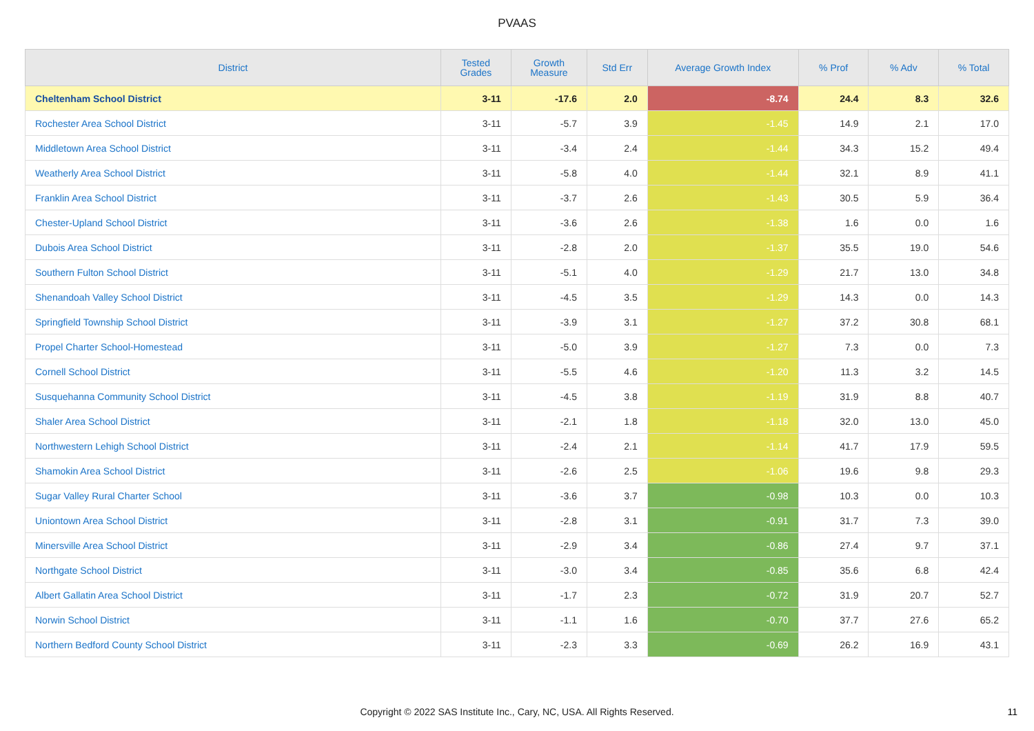PVAAS
| District | Tested Grades | Growth Measure | Std Err | Average Growth Index | % Prof | % Adv | % Total |
| --- | --- | --- | --- | --- | --- | --- | --- |
| Cheltenham School District | 3-11 | -17.6 | 2.0 | -8.74 | 24.4 | 8.3 | 32.6 |
| Rochester Area School District | 3-11 | -5.7 | 3.9 | -1.45 | 14.9 | 2.1 | 17.0 |
| Middletown Area School District | 3-11 | -3.4 | 2.4 | -1.44 | 34.3 | 15.2 | 49.4 |
| Weatherly Area School District | 3-11 | -5.8 | 4.0 | -1.44 | 32.1 | 8.9 | 41.1 |
| Franklin Area School District | 3-11 | -3.7 | 2.6 | -1.43 | 30.5 | 5.9 | 36.4 |
| Chester-Upland School District | 3-11 | -3.6 | 2.6 | -1.38 | 1.6 | 0.0 | 1.6 |
| Dubois Area School District | 3-11 | -2.8 | 2.0 | -1.37 | 35.5 | 19.0 | 54.6 |
| Southern Fulton School District | 3-11 | -5.1 | 4.0 | -1.29 | 21.7 | 13.0 | 34.8 |
| Shenandoah Valley School District | 3-11 | -4.5 | 3.5 | -1.29 | 14.3 | 0.0 | 14.3 |
| Springfield Township School District | 3-11 | -3.9 | 3.1 | -1.27 | 37.2 | 30.8 | 68.1 |
| Propel Charter School-Homestead | 3-11 | -5.0 | 3.9 | -1.27 | 7.3 | 0.0 | 7.3 |
| Cornell School District | 3-11 | -5.5 | 4.6 | -1.20 | 11.3 | 3.2 | 14.5 |
| Susquehanna Community School District | 3-11 | -4.5 | 3.8 | -1.19 | 31.9 | 8.8 | 40.7 |
| Shaler Area School District | 3-11 | -2.1 | 1.8 | -1.18 | 32.0 | 13.0 | 45.0 |
| Northwestern Lehigh School District | 3-11 | -2.4 | 2.1 | -1.14 | 41.7 | 17.9 | 59.5 |
| Shamokin Area School District | 3-11 | -2.6 | 2.5 | -1.06 | 19.6 | 9.8 | 29.3 |
| Sugar Valley Rural Charter School | 3-11 | -3.6 | 3.7 | -0.98 | 10.3 | 0.0 | 10.3 |
| Uniontown Area School District | 3-11 | -2.8 | 3.1 | -0.91 | 31.7 | 7.3 | 39.0 |
| Minersville Area School District | 3-11 | -2.9 | 3.4 | -0.86 | 27.4 | 9.7 | 37.1 |
| Northgate School District | 3-11 | -3.0 | 3.4 | -0.85 | 35.6 | 6.8 | 42.4 |
| Albert Gallatin Area School District | 3-11 | -1.7 | 2.3 | -0.72 | 31.9 | 20.7 | 52.7 |
| Norwin School District | 3-11 | -1.1 | 1.6 | -0.70 | 37.7 | 27.6 | 65.2 |
| Northern Bedford County School District | 3-11 | -2.3 | 3.3 | -0.69 | 26.2 | 16.9 | 43.1 |
Copyright © 2022 SAS Institute Inc., Cary, NC, USA. All Rights Reserved. 11